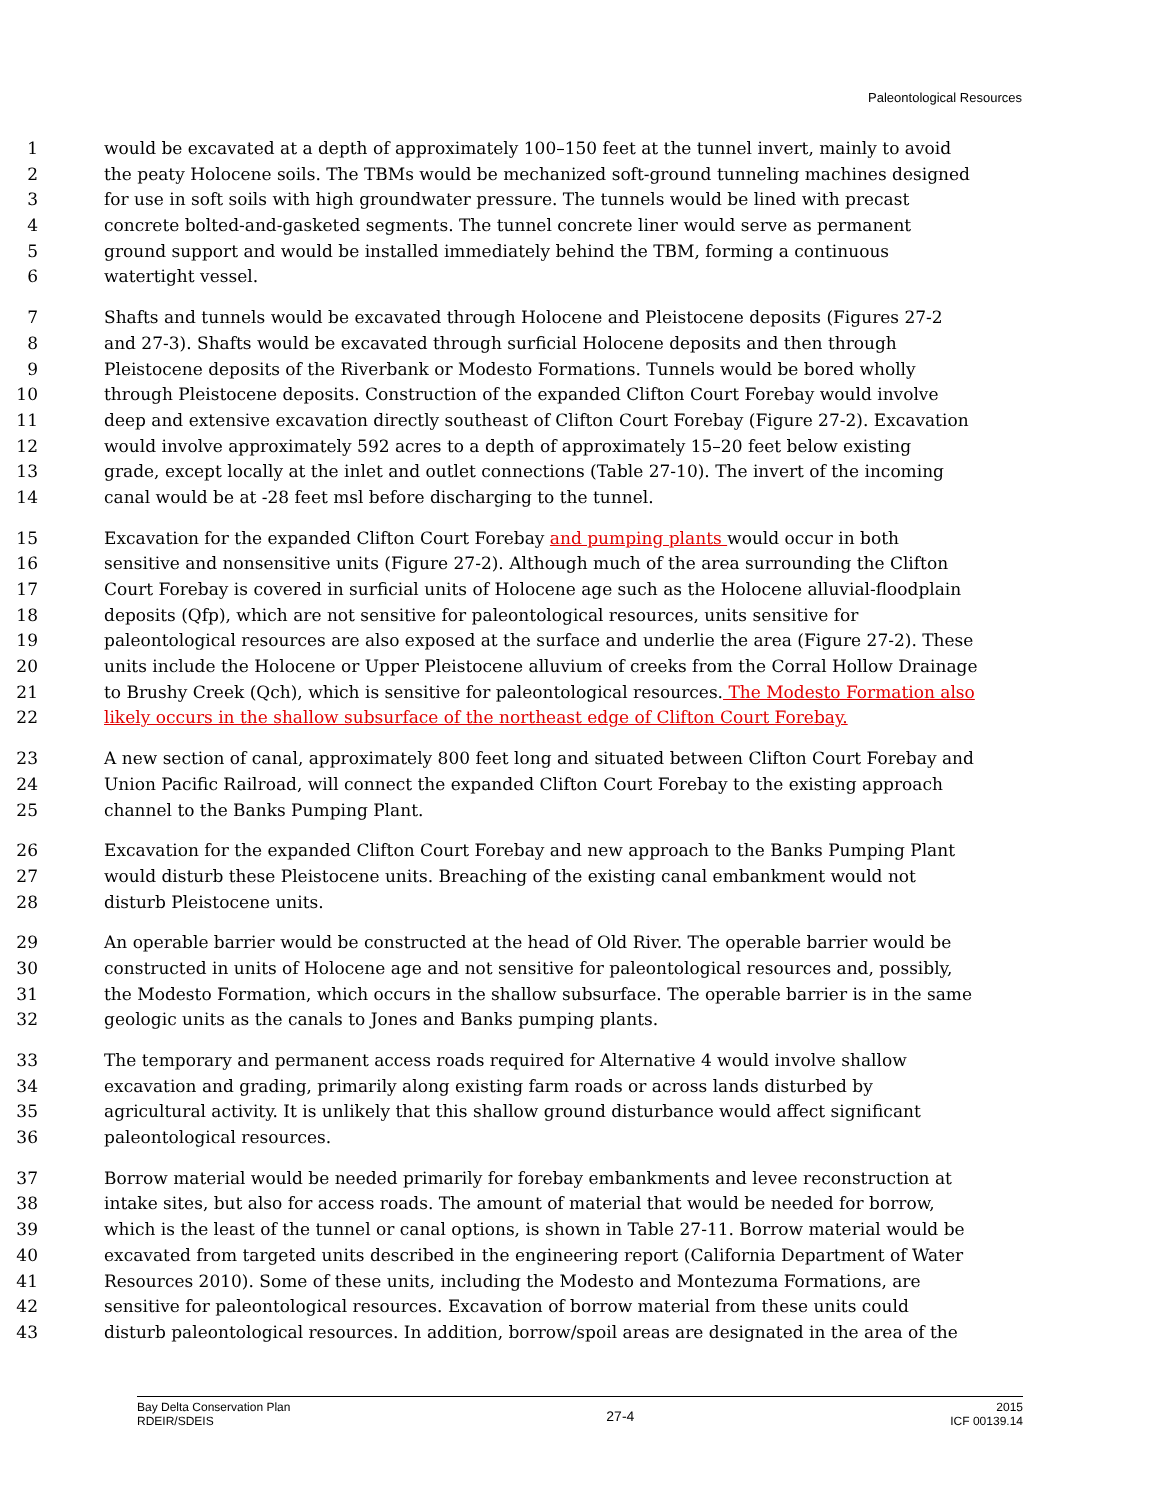Paleontological Resources
1 would be excavated at a depth of approximately 100–150 feet at the tunnel invert, mainly to avoid
2 the peaty Holocene soils. The TBMs would be mechanized soft-ground tunneling machines designed
3 for use in soft soils with high groundwater pressure. The tunnels would be lined with precast
4 concrete bolted-and-gasketed segments. The tunnel concrete liner would serve as permanent
5 ground support and would be installed immediately behind the TBM, forming a continuous
6 watertight vessel.
7 Shafts and tunnels would be excavated through Holocene and Pleistocene deposits (Figures 27-2
8 and 27-3). Shafts would be excavated through surficial Holocene deposits and then through
9 Pleistocene deposits of the Riverbank or Modesto Formations. Tunnels would be bored wholly
10 through Pleistocene deposits. Construction of the expanded Clifton Court Forebay would involve
11 deep and extensive excavation directly southeast of Clifton Court Forebay (Figure 27-2). Excavation
12 would involve approximately 592 acres to a depth of approximately 15–20 feet below existing
13 grade, except locally at the inlet and outlet connections (Table 27-10). The invert of the incoming
14 canal would be at -28 feet msl before discharging to the tunnel.
15 Excavation for the expanded Clifton Court Forebay and pumping plants would occur in both
16 sensitive and nonsensitive units (Figure 27-2). Although much of the area surrounding the Clifton
17 Court Forebay is covered in surficial units of Holocene age such as the Holocene alluvial-floodplain
18 deposits (Qfp), which are not sensitive for paleontological resources, units sensitive for
19 paleontological resources are also exposed at the surface and underlie the area (Figure 27-2). These
20 units include the Holocene or Upper Pleistocene alluvium of creeks from the Corral Hollow Drainage
21 to Brushy Creek (Qch), which is sensitive for paleontological resources. The Modesto Formation also
22 likely occurs in the shallow subsurface of the northeast edge of Clifton Court Forebay.
23 A new section of canal, approximately 800 feet long and situated between Clifton Court Forebay and
24 Union Pacific Railroad, will connect the expanded Clifton Court Forebay to the existing approach
25 channel to the Banks Pumping Plant.
26 Excavation for the expanded Clifton Court Forebay and new approach to the Banks Pumping Plant
27 would disturb these Pleistocene units. Breaching of the existing canal embankment would not
28 disturb Pleistocene units.
29 An operable barrier would be constructed at the head of Old River. The operable barrier would be
30 constructed in units of Holocene age and not sensitive for paleontological resources and, possibly,
31 the Modesto Formation, which occurs in the shallow subsurface. The operable barrier is in the same
32 geologic units as the canals to Jones and Banks pumping plants.
33 The temporary and permanent access roads required for Alternative 4 would involve shallow
34 excavation and grading, primarily along existing farm roads or across lands disturbed by
35 agricultural activity. It is unlikely that this shallow ground disturbance would affect significant
36 paleontological resources.
37 Borrow material would be needed primarily for forebay embankments and levee reconstruction at
38 intake sites, but also for access roads. The amount of material that would be needed for borrow,
39 which is the least of the tunnel or canal options, is shown in Table 27-11. Borrow material would be
40 excavated from targeted units described in the engineering report (California Department of Water
41 Resources 2010). Some of these units, including the Modesto and Montezuma Formations, are
42 sensitive for paleontological resources. Excavation of borrow material from these units could
43 disturb paleontological resources. In addition, borrow/spoil areas are designated in the area of the
Bay Delta Conservation Plan
RDEIR/SDEIS
27-4
2015
ICF 00139.14